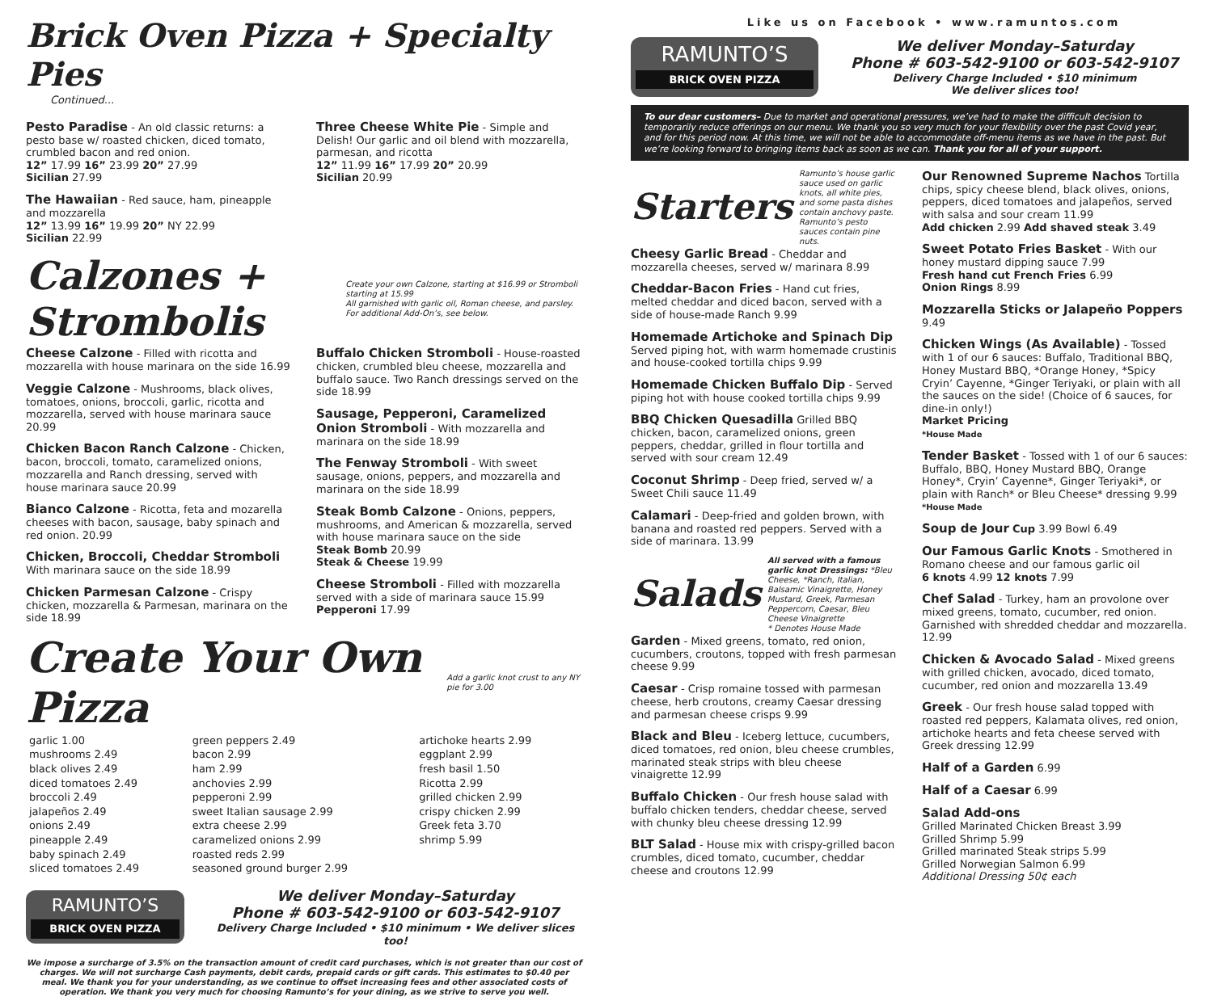Brick Oven Pizza + Specialty Pies
Continued...
Pesto Paradise - An old classic returns: a pesto base w/ roasted chicken, diced tomato, crumbled bacon and red onion.
12” 17.99 16” 23.99 20” 27.99
Sicilian 27.99
The Hawaiian - Red sauce, ham, pineapple and mozzarella
12” 13.99 16” 19.99 20” NY 22.99
Sicilian 22.99
Three Cheese White Pie - Simple and Delish! Our garlic and oil blend with mozzarella, parmesan, and ricotta
12” 11.99 16” 17.99 20” 20.99
Sicilian 20.99
Calzones + Strombolis
Create your own Calzone, starting at $16.99 or Stromboli starting at 15.99
All garnished with garlic oil, Roman cheese, and parsley. For additional Add-On’s, see below.
Cheese Calzone - Filled with ricotta and mozzarella with house marinara on the side 16.99
Veggie Calzone - Mushrooms, black olives, tomatoes, onions, broccoli, garlic, ricotta and mozzarella, served with house marinara sauce 20.99
Chicken Bacon Ranch Calzone - Chicken, bacon, broccoli, tomato, caramelized onions, mozzarella and Ranch dressing, served with house marinara sauce 20.99
Bianco Calzone - Ricotta, feta and mozarella cheeses with bacon, sausage, baby spinach and red onion. 20.99
Chicken, Broccoli, Cheddar Stromboli
With marinara sauce on the side 18.99
Chicken Parmesan Calzone - Crispy chicken, mozzarella & Parmesan, marinara on the side 18.99
Buffalo Chicken Stromboli - House-roasted chicken, crumbled bleu cheese, mozzarella and buffalo sauce. Two Ranch dressings served on the side 18.99
Sausage, Pepperoni, Caramelized Onion Stromboli - With mozzarella and marinara on the side 18.99
The Fenway Stromboli - With sweet sausage, onions, peppers, and mozzarella and marinara on the side 18.99
Steak Bomb Calzone - Onions, peppers, mushrooms, and American & mozzarella, served with house marinara sauce on the side
Steak Bomb 20.99
Steak & Cheese 19.99
Cheese Stromboli - Filled with mozzarella served with a side of marinara sauce 15.99
Pepperoni 17.99
Create Your Own Pizza
Add a garlic knot crust to any NY pie for 3.00
| garlic 1.00 | green peppers 2.49 | artichoke hearts 2.99 |
| mushrooms 2.49 | bacon 2.99 | eggplant 2.99 |
| black olives 2.49 | ham 2.99 | fresh basil 1.50 |
| diced tomatoes 2.49 | anchovies 2.99 | Ricotta 2.99 |
| broccoli 2.49 | pepperoni 2.99 | grilled chicken 2.99 |
| jalapeños 2.49 | sweet Italian sausage 2.99 | crispy chicken 2.99 |
| onions 2.49 | extra cheese 2.99 | Greek feta 3.70 |
| pineapple 2.49 | caramelized onions 2.99 | shrimp 5.99 |
| baby spinach 2.49 | roasted reds 2.99 | |
| sliced tomatoes 2.49 | seasoned ground burger 2.99 | |
RAMUNTO’S
BRICK OVEN PIZZA
We deliver Monday–Saturday
Phone # 603-542-9100 or 603-542-9107
Delivery Charge Included • $10 minimum • We deliver slices too!
We impose a surcharge of 3.5% on the transaction amount of credit card purchases, which is not greater than our cost of charges. We will not surcharge Cash payments, debit cards, prepaid cards or gift cards. This estimates to $0.40 per meal. We thank you for your understanding, as we continue to offset increasing fees and other associated costs of operation. We thank you very much for choosing Ramunto’s for your dining, as we strive to serve you well.
Like us on Facebook • www.ramuntos.com
RAMUNTO’S
BRICK OVEN PIZZA
We deliver Monday–Saturday
Phone # 603-542-9100 or 603-542-9107
Delivery Charge Included • $10 minimum
We deliver slices too!
To our dear customers– Due to market and operational pressures, we’ve had to make the difficult decision to temporarily reduce offerings on our menu. We thank you so very much for your flexibility over the past Covid year, and for this period now. At this time, we will not be able to accommodate off-menu items as we have in the past. But we’re looking forward to bringing items back as soon as we can. Thank you for all of your support.
Starters
Ramunto’s house garlic sauce used on garlic knots, all white pies, and some pasta dishes contain anchovy paste. Ramunto’s pesto sauces contain pine nuts.
Cheesy Garlic Bread - Cheddar and mozzarella cheeses, served w/ marinara 8.99
Cheddar-Bacon Fries - Hand cut fries, melted cheddar and diced bacon, served with a side of house-made Ranch 9.99
Homemade Artichoke and Spinach Dip Served piping hot, with warm homemade crustinis and house-cooked tortilla chips 9.99
Homemade Chicken Buffalo Dip - Served piping hot with house cooked tortilla chips 9.99
BBQ Chicken Quesadilla Grilled BBQ chicken, bacon, caramelized onions, green peppers, cheddar, grilled in flour tortilla and served with sour cream 12.49
Coconut Shrimp - Deep fried, served w/ a Sweet Chili sauce 11.49
Calamari - Deep-fried and golden brown, with banana and roasted red peppers. Served with a side of marinara. 13.99
Salads
All served with a famous garlic knot Dressings: *Bleu Cheese, *Ranch, Italian, Balsamic Vinaigrette, Honey Mustard, Greek, Parmesan Peppercorn, Caesar, Bleu Cheese Vinaigrette
* Denotes House Made
Garden - Mixed greens, tomato, red onion, cucumbers, croutons, topped with fresh parmesan cheese 9.99
Caesar - Crisp romaine tossed with parmesan cheese, herb croutons, creamy Caesar dressing and parmesan cheese crisps 9.99
Black and Bleu - Iceberg lettuce, cucumbers, diced tomatoes, red onion, bleu cheese crumbles, marinated steak strips with bleu cheese vinaigrette 12.99
Buffalo Chicken - Our fresh house salad with buffalo chicken tenders, cheddar cheese, served with chunky bleu cheese dressing 12.99
BLT Salad - House mix with crispy-grilled bacon crumbles, diced tomato, cucumber, cheddar cheese and croutons 12.99
Our Renowned Supreme Nachos Tortilla chips, spicy cheese blend, black olives, onions, peppers, diced tomatoes and jalapeños, served with salsa and sour cream 11.99
Add chicken 2.99 Add shaved steak 3.49
Sweet Potato Fries Basket - With our honey mustard dipping sauce 7.99
Fresh hand cut French Fries 6.99
Onion Rings 8.99
Mozzarella Sticks or Jalapeño Poppers 9.49
Chicken Wings (As Available) - Tossed with 1 of our 6 sauces: Buffalo, Traditional BBQ, Honey Mustard BBQ, *Orange Honey, *Spicy Cryin’ Cayenne, *Ginger Teriyaki, or plain with all the sauces on the side! (Choice of 6 sauces, for dine-in only!)
Market Pricing
*House Made
Tender Basket - Tossed with 1 of our 6 sauces: Buffalo, BBQ, Honey Mustard BBQ, Orange Honey*, Cryin’ Cayenne*, Ginger Teriyaki*, or plain with Ranch* or Bleu Cheese* dressing 9.99
*House Made
Soup de Jour Cup 3.99 Bowl 6.49
Our Famous Garlic Knots - Smothered in Romano cheese and our famous garlic oil
6 knots 4.99 12 knots 7.99
Chef Salad - Turkey, ham an provolone over mixed greens, tomato, cucumber, red onion. Garnished with shredded cheddar and mozzarella. 12.99
Chicken & Avocado Salad - Mixed greens with grilled chicken, avocado, diced tomato, cucumber, red onion and mozzarella 13.49
Greek - Our fresh house salad topped with roasted red peppers, Kalamata olives, red onion, artichoke hearts and feta cheese served with Greek dressing 12.99
Half of a Garden 6.99
Half of a Caesar 6.99
Salad Add-ons
Grilled Marinated Chicken Breast 3.99
Grilled Shrimp 5.99
Grilled marinated Steak strips 5.99
Grilled Norwegian Salmon 6.99
Additional Dressing 50¢ each